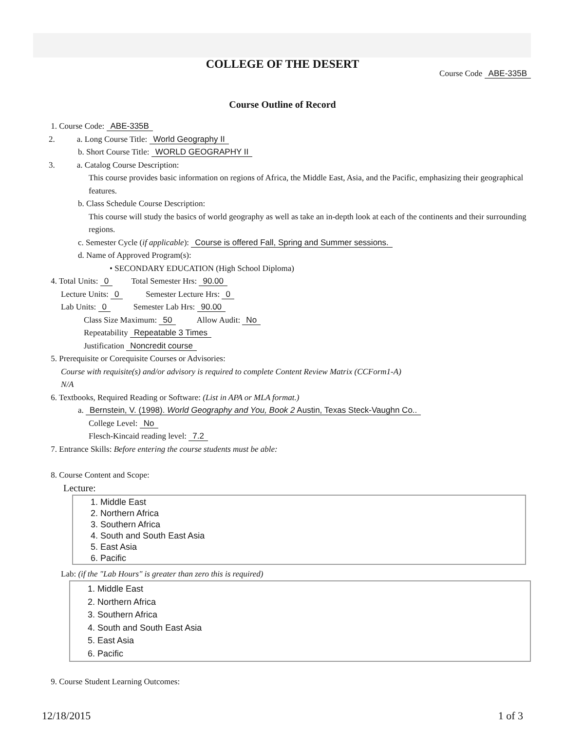COLLEGE OF THE DESERT
Course Code ABE-335B
Course Outline of Record
1. Course Code: ABE-335B
2. a. Long Course Title: World Geography II
b. Short Course Title: WORLD GEOGRAPHY II
3. a. Catalog Course Description:
This course provides basic information on regions of Africa, the Middle East, Asia, and the Pacific, emphasizing their geographical features.
b. Class Schedule Course Description:
This course will study the basics of world geography as well as take an in-depth look at each of the continents and their surrounding regions.
c. Semester Cycle (if applicable): Course is offered Fall, Spring and Summer sessions.
d. Name of Approved Program(s):
• SECONDARY EDUCATION (High School Diploma)
4. Total Units: 0 Total Semester Hrs: 90.00
Lecture Units: 0 Semester Lecture Hrs: 0
Lab Units: 0 Semester Lab Hrs: 90.00
Class Size Maximum: 50 Allow Audit: No
Repeatability Repeatable 3 Times
Justification Noncredit course
5. Prerequisite or Corequisite Courses or Advisories:
Course with requisite(s) and/or advisory is required to complete Content Review Matrix (CCForm1-A)
N/A
6. Textbooks, Required Reading or Software: (List in APA or MLA format.)
a. Bernstein, V. (1998). World Geography and You, Book 2 Austin, Texas Steck-Vaughn Co..
College Level: No
Flesch-Kincaid reading level: 7.2
7. Entrance Skills: Before entering the course students must be able:
8. Course Content and Scope:
Lecture:
1. Middle East
2. Northern Africa
3. Southern Africa
4. South and South East Asia
5. East Asia
6. Pacific
Lab: (if the "Lab Hours" is greater than zero this is required)
1. Middle East
2. Northern Africa
3. Southern Africa
4. South and South East Asia
5. East Asia
6. Pacific
9. Course Student Learning Outcomes:
12/18/2015 1 of 3